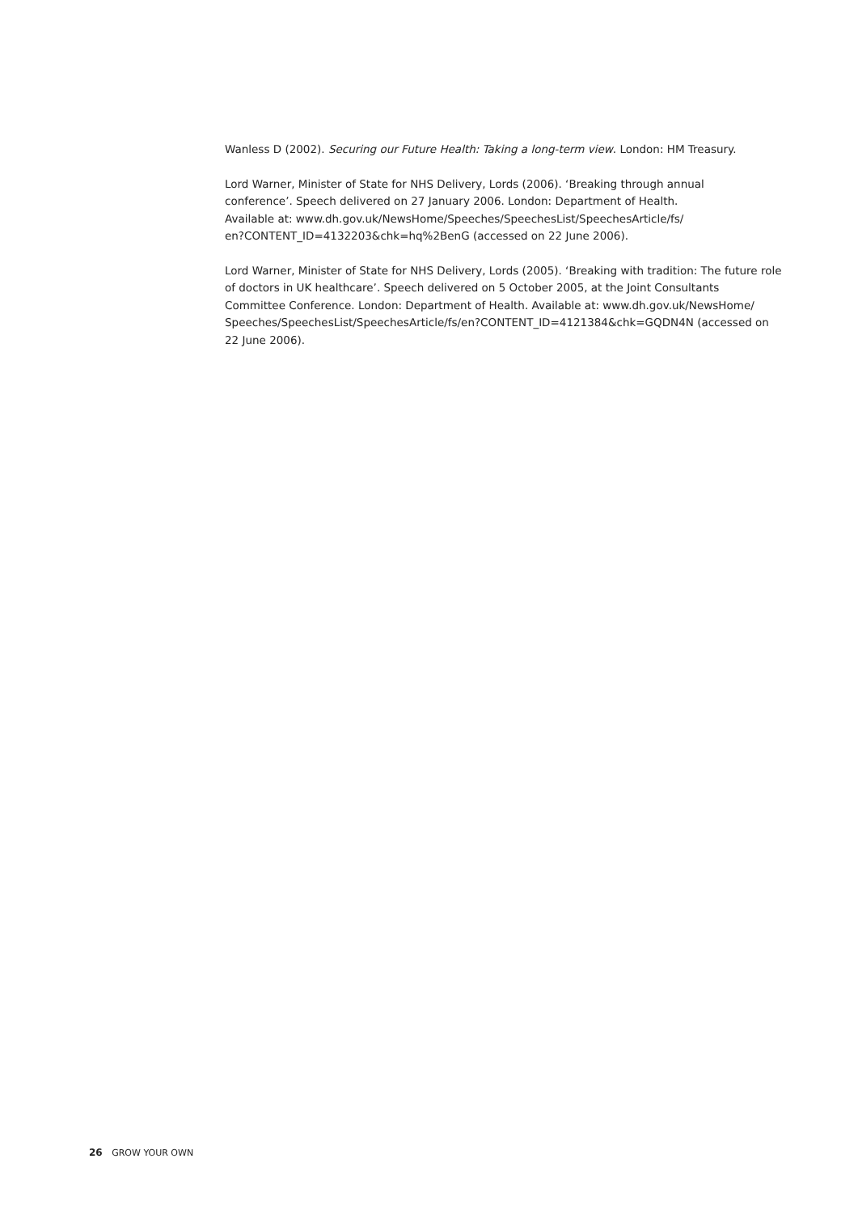Wanless D (2002). Securing our Future Health: Taking a long-term view. London: HM Treasury.
Lord Warner, Minister of State for NHS Delivery, Lords (2006). ‘Breaking through annual
conference’. Speech delivered on 27 January 2006. London: Department of Health.
Available at: www.dh.gov.uk/NewsHome/Speeches/SpeechesList/SpeechesArticle/fs/
en?CONTENT_ID=4132203&chk=hq%2BenG (accessed on 22 June 2006).
Lord Warner, Minister of State for NHS Delivery, Lords (2005). ‘Breaking with tradition: The future role of doctors in UK healthcare’. Speech delivered on 5 October 2005, at the Joint Consultants Committee Conference. London: Department of Health. Available at: www.dh.gov.uk/NewsHome/ Speeches/SpeechesList/SpeechesArticle/fs/en?CONTENT_ID=4121384&chk=GQDN4N (accessed on 22 June 2006).
26 GROW YOUR OWN